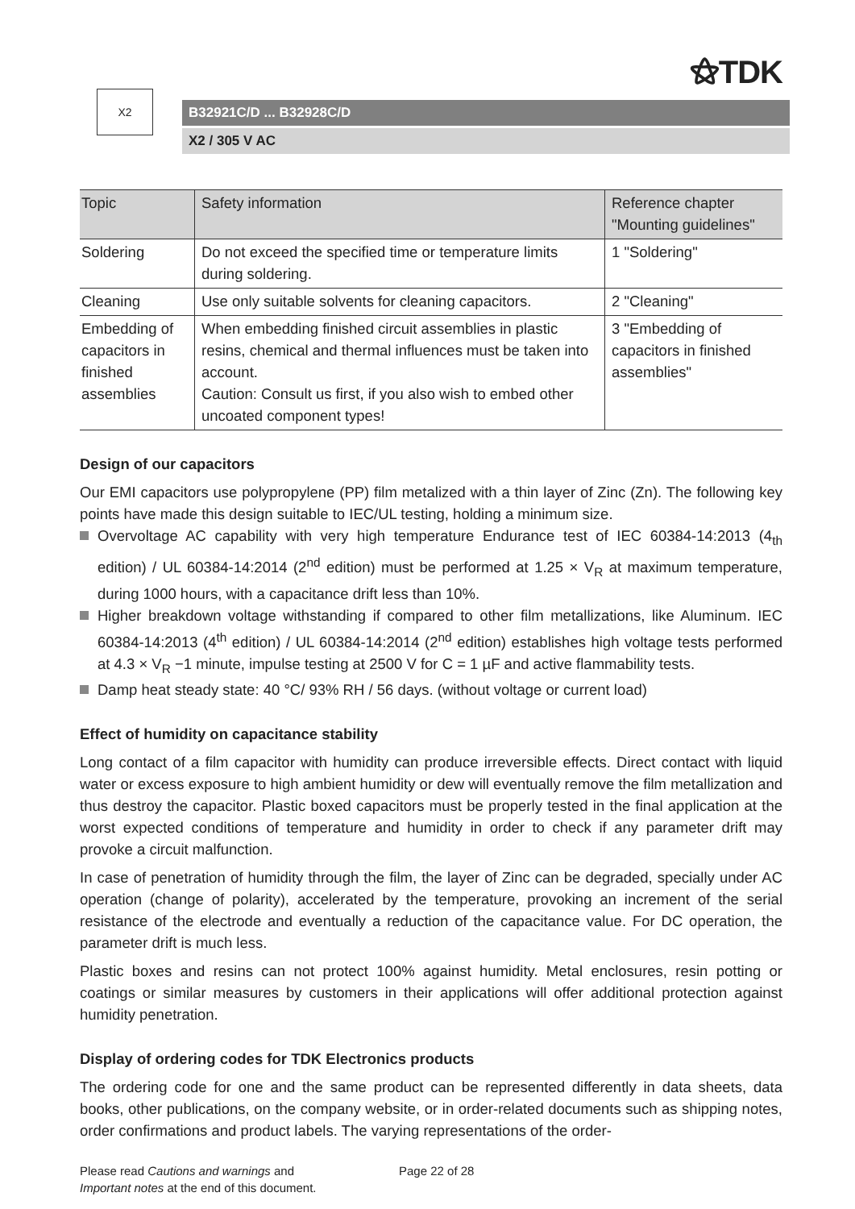⚝TDK
X2
B32921C/D ... B32928C/D
X2 / 305 V AC
| Topic | Safety information | Reference chapter "Mounting guidelines" |
| --- | --- | --- |
| Soldering | Do not exceed the specified time or temperature limits during soldering. | 1 "Soldering" |
| Cleaning | Use only suitable solvents for cleaning capacitors. | 2 "Cleaning" |
| Embedding of capacitors in finished assemblies | When embedding finished circuit assemblies in plastic resins, chemical and thermal influences must be taken into account. Caution: Consult us first, if you also wish to embed other uncoated component types! | 3 "Embedding of capacitors in finished assemblies" |
Design of our capacitors
Our EMI capacitors use polypropylene (PP) film metalized with a thin layer of Zinc (Zn). The following key points have made this design suitable to IEC/UL testing, holding a minimum size.
Overvoltage AC capability with very high temperature Endurance test of IEC 60384-14:2013 (4<sub>th</sub> edition) / UL 60384-14:2014 (2<sup>nd</sup> edition) must be performed at 1.25 × V<sub>R</sub> at maximum temperature, during 1000 hours, with a capacitance drift less than 10%.
Higher breakdown voltage withstanding if compared to other film metallizations, like Aluminum. IEC 60384-14:2013 (4<sup>th</sup> edition) / UL 60384-14:2014 (2<sup>nd</sup> edition) establishes high voltage tests performed at 4.3 × V<sub>R</sub> −1 minute, impulse testing at 2500 V for C = 1 µF and active flammability tests.
Damp heat steady state: 40 °C/ 93% RH / 56 days. (without voltage or current load)
Effect of humidity on capacitance stability
Long contact of a film capacitor with humidity can produce irreversible effects. Direct contact with liquid water or excess exposure to high ambient humidity or dew will eventually remove the film metallization and thus destroy the capacitor. Plastic boxed capacitors must be properly tested in the final application at the worst expected conditions of temperature and humidity in order to check if any parameter drift may provoke a circuit malfunction.
In case of penetration of humidity through the film, the layer of Zinc can be degraded, specially under AC operation (change of polarity), accelerated by the temperature, provoking an increment of the serial resistance of the electrode and eventually a reduction of the capacitance value. For DC operation, the parameter drift is much less.
Plastic boxes and resins can not protect 100% against humidity. Metal enclosures, resin potting or coatings or similar measures by customers in their applications will offer additional protection against humidity penetration.
Display of ordering codes for TDK Electronics products
The ordering code for one and the same product can be represented differently in data sheets, data books, other publications, on the company website, or in order-related documents such as shipping notes, order confirmations and product labels. The varying representations of the order-
Please read Cautions and warnings and
Important notes at the end of this document.
Page 22 of 28